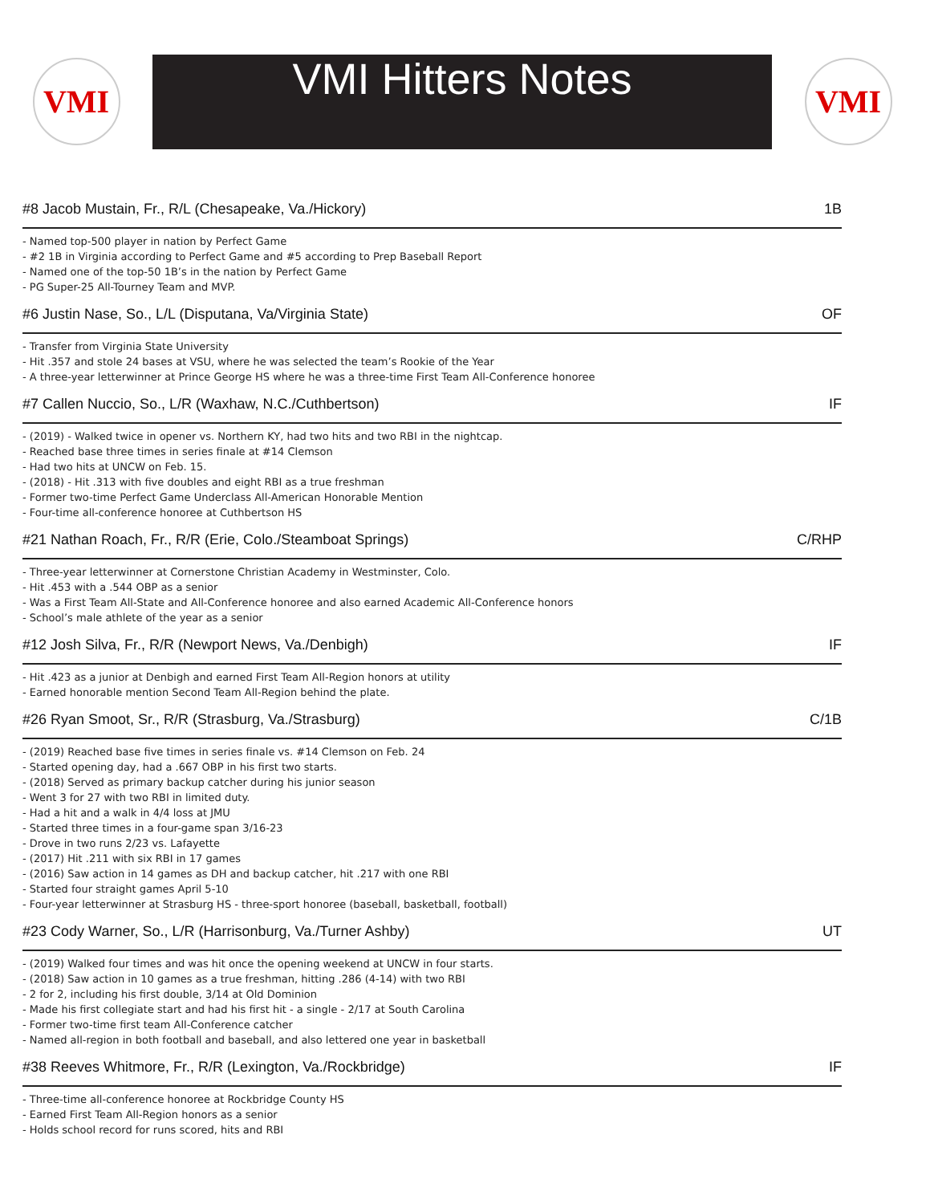VMI
VMI Hitters Notes
VMI
#8 Jacob Mustain, Fr., R/L (Chesapeake, Va./Hickory) 1B
- Named top-500 player in nation by Perfect Game
- #2 1B in Virginia according to Perfect Game and #5 according to Prep Baseball Report
- Named one of the top-50 1B’s in the nation by Perfect Game
- PG Super-25 All-Tourney Team and MVP.
#6 Justin Nase, So., L/L (Disputana, Va/Virginia State) OF
- Transfer from Virginia State University
- Hit .357 and stole 24 bases at VSU, where he was selected the team’s Rookie of the Year
- A three-year letterwinner at Prince George HS where he was a three-time First Team All-Conference honoree
#7 Callen Nuccio, So., L/R (Waxhaw, N.C./Cuthbertson) IF
- (2019) - Walked twice in opener vs. Northern KY, had two hits and two RBI in the nightcap.
- Reached base three times in series finale at #14 Clemson
- Had two hits at UNCW on Feb. 15.
- (2018) - Hit .313 with five doubles and eight RBI as a true freshman
- Former two-time Perfect Game Underclass All-American Honorable Mention
- Four-time all-conference honoree at Cuthbertson HS
#21 Nathan Roach, Fr., R/R (Erie, Colo./Steamboat Springs) C/RHP
- Three-year letterwinner at Cornerstone Christian Academy in Westminster, Colo.
- Hit .453 with a .544 OBP as a senior
- Was a First Team All-State and All-Conference honoree and also earned Academic All-Conference honors
- School’s male athlete of the year as a senior
#12 Josh Silva, Fr., R/R (Newport News, Va./Denbigh) IF
- Hit .423 as a junior at Denbigh and earned First Team All-Region honors at utility
- Earned honorable mention Second Team All-Region behind the plate.
#26 Ryan Smoot, Sr., R/R (Strasburg, Va./Strasburg) C/1B
- (2019) Reached base five times in series finale vs. #14 Clemson on Feb. 24
- Started opening day, had a .667 OBP in his first two starts.
- (2018) Served as primary backup catcher during his junior season
- Went 3 for 27 with two RBI in limited duty.
- Had a hit and a walk in 4/4 loss at JMU
- Started three times in a four-game span 3/16-23
- Drove in two runs 2/23 vs. Lafayette
- (2017) Hit .211 with six RBI in 17 games
- (2016) Saw action in 14 games as DH and backup catcher, hit .217 with one RBI
- Started four straight games April 5-10
- Four-year letterwinner at Strasburg HS - three-sport honoree (baseball, basketball, football)
#23 Cody Warner, So., L/R (Harrisonburg, Va./Turner Ashby) UT
- (2019) Walked four times and was hit once the opening weekend at UNCW in four starts.
- (2018) Saw action in 10 games as a true freshman, hitting .286 (4-14) with two RBI
- 2 for 2, including his first double, 3/14 at Old Dominion
- Made his first collegiate start and had his first hit - a single - 2/17 at South Carolina
- Former two-time first team All-Conference catcher
- Named all-region in both football and baseball, and also lettered one year in basketball
#38 Reeves Whitmore, Fr., R/R (Lexington, Va./Rockbridge) IF
- Three-time all-conference honoree at Rockbridge County HS
- Earned First Team All-Region honors as a senior
- Holds school record for runs scored, hits and RBI